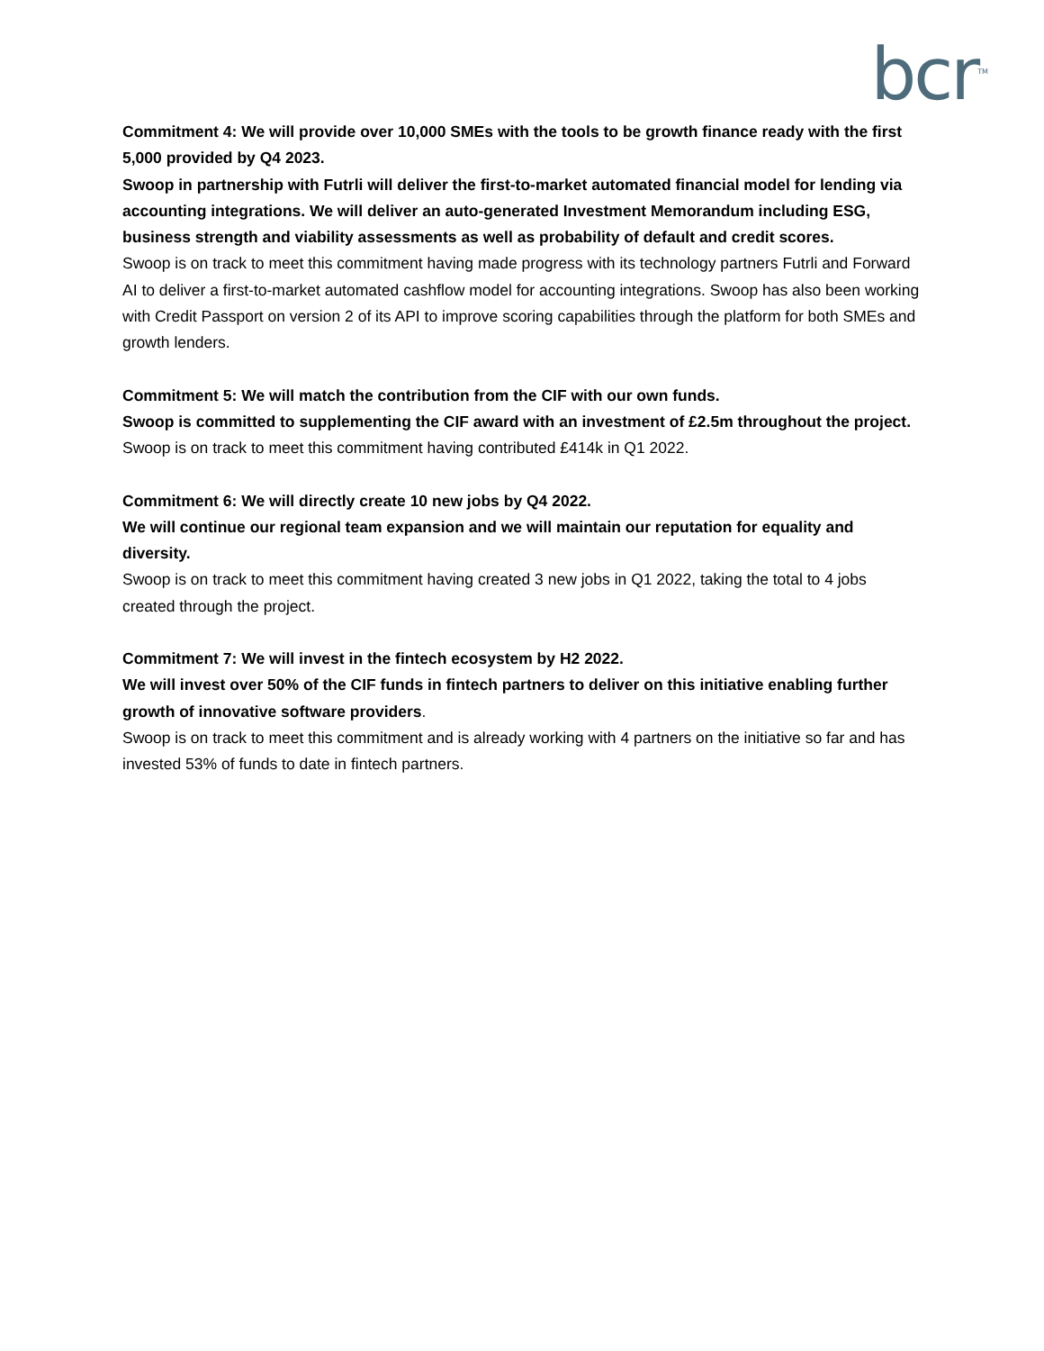bcr<sup>TM</sup>
Commitment 4: We will provide over 10,000 SMEs with the tools to be growth finance ready with the first 5,000 provided by Q4 2023.
Swoop in partnership with Futrli will deliver the first-to-market automated financial model for lending via accounting integrations. We will deliver an auto-generated Investment Memorandum including ESG, business strength and viability assessments as well as probability of default and credit scores.
Swoop is on track to meet this commitment having made progress with its technology partners Futrli and Forward AI to deliver a first-to-market automated cashflow model for accounting integrations. Swoop has also been working with Credit Passport on version 2 of its API to improve scoring capabilities through the platform for both SMEs and growth lenders.
Commitment 5: We will match the contribution from the CIF with our own funds.
Swoop is committed to supplementing the CIF award with an investment of £2.5m throughout the project.
Swoop is on track to meet this commitment having contributed £414k in Q1 2022.
Commitment 6: We will directly create 10 new jobs by Q4 2022.
We will continue our regional team expansion and we will maintain our reputation for equality and diversity.
Swoop is on track to meet this commitment having created 3 new jobs in Q1 2022, taking the total to 4 jobs created through the project.
Commitment 7: We will invest in the fintech ecosystem by H2 2022.
We will invest over 50% of the CIF funds in fintech partners to deliver on this initiative enabling further growth of innovative software providers.
Swoop is on track to meet this commitment and is already working with 4 partners on the initiative so far and has invested 53% of funds to date in fintech partners.